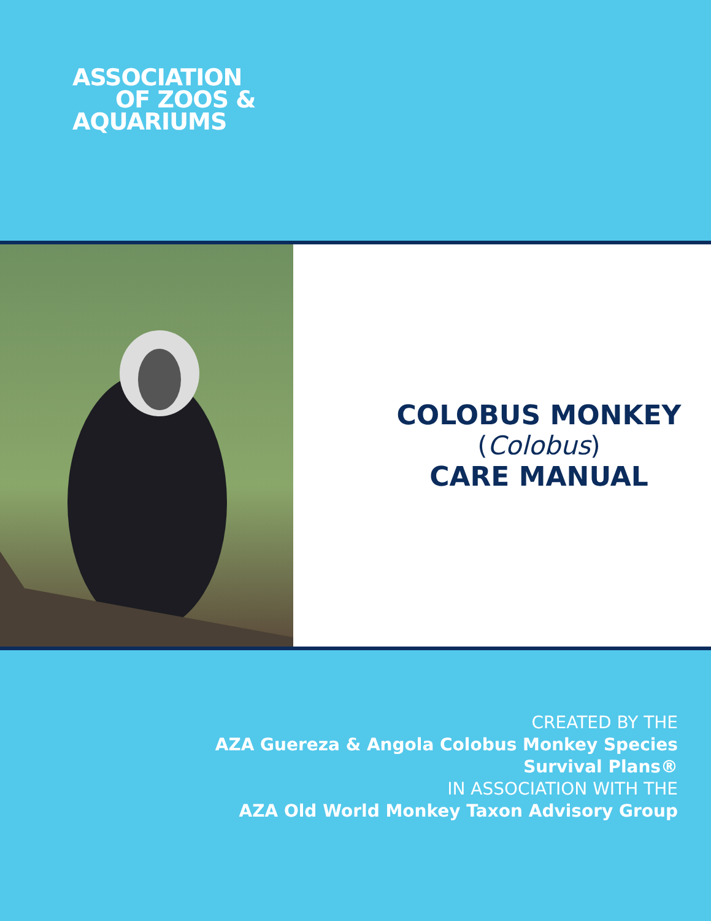ASSOCIATION
OF ZOOS &
AQUARIUMS
COLOBUS MONKEY
(Colobus)
CARE MANUAL
CREATED BY THE
AZA Guereza & Angola Colobus Monkey Species
Survival Plans®
IN ASSOCIATION WITH THE
AZA Old World Monkey Taxon Advisory Group